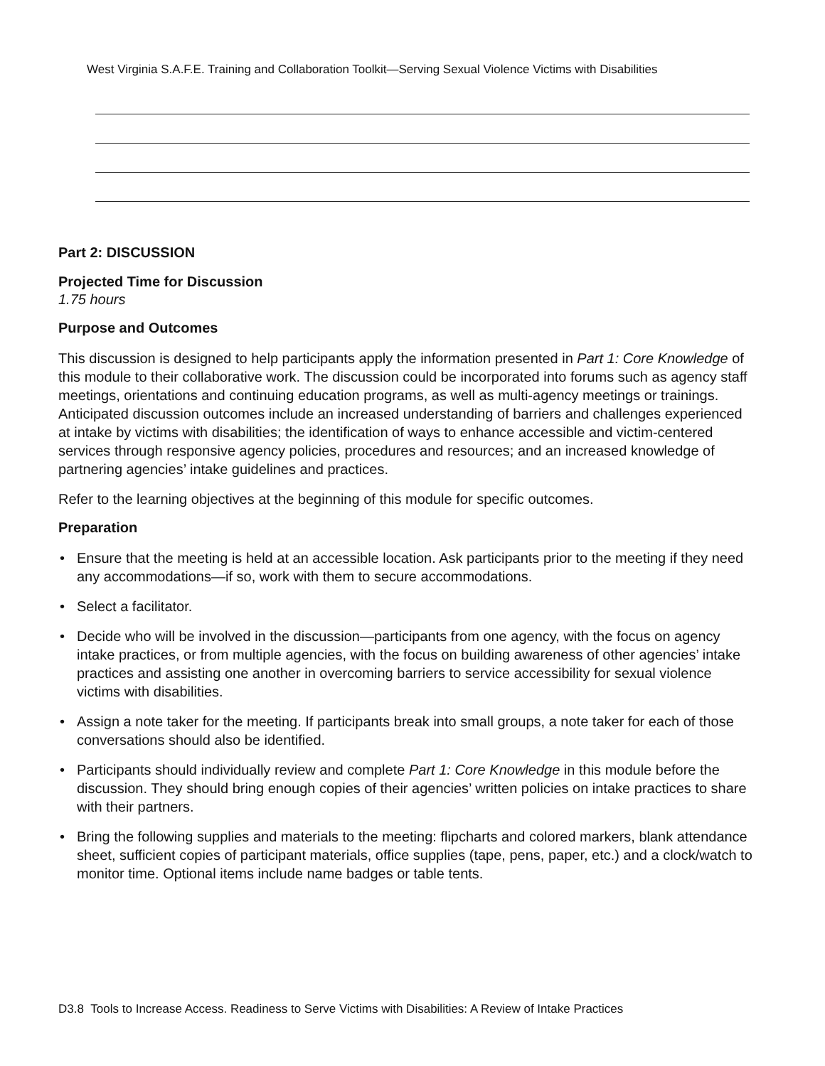West Virginia S.A.F.E. Training and Collaboration Toolkit—Serving Sexual Violence Victims with Disabilities
Part 2: DISCUSSION
Projected Time for Discussion
1.75 hours
Purpose and Outcomes
This discussion is designed to help participants apply the information presented in Part 1: Core Knowledge of this module to their collaborative work. The discussion could be incorporated into forums such as agency staff meetings, orientations and continuing education programs, as well as multi-agency meetings or trainings. Anticipated discussion outcomes include an increased understanding of barriers and challenges experienced at intake by victims with disabilities; the identification of ways to enhance accessible and victim-centered services through responsive agency policies, procedures and resources; and an increased knowledge of partnering agencies’ intake guidelines and practices.
Refer to the learning objectives at the beginning of this module for specific outcomes.
Preparation
• Ensure that the meeting is held at an accessible location. Ask participants prior to the meeting if they need any accommodations—if so, work with them to secure accommodations.
• Select a facilitator.
• Decide who will be involved in the discussion—participants from one agency, with the focus on agency intake practices, or from multiple agencies, with the focus on building awareness of other agencies’ intake practices and assisting one another in overcoming barriers to service accessibility for sexual violence victims with disabilities.
• Assign a note taker for the meeting. If participants break into small groups, a note taker for each of those conversations should also be identified.
• Participants should individually review and complete Part 1: Core Knowledge in this module before the discussion. They should bring enough copies of their agencies’ written policies on intake practices to share with their partners.
• Bring the following supplies and materials to the meeting: flipcharts and colored markers, blank attendance sheet, sufficient copies of participant materials, office supplies (tape, pens, paper, etc.) and a clock/watch to monitor time. Optional items include name badges or table tents.
D3.8 Tools to Increase Access. Readiness to Serve Victims with Disabilities: A Review of Intake Practices